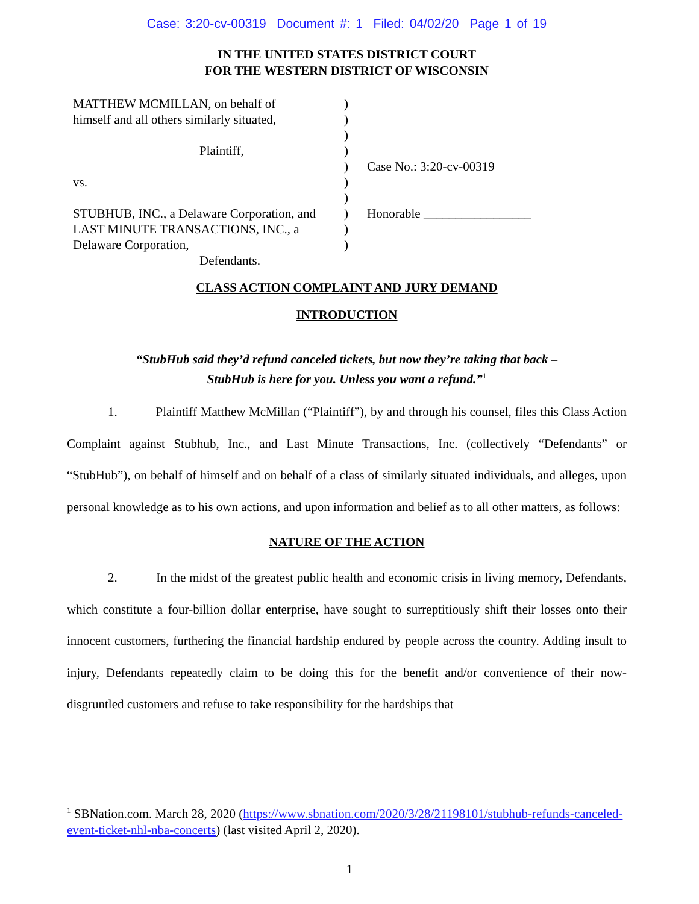Case: 3:20-cv-00319 Document #: 1 Filed: 04/02/20 Page 1 of 19
IN THE UNITED STATES DISTRICT COURT
FOR THE WESTERN DISTRICT OF WISCONSIN
MATTHEW MCMILLAN, on behalf of
himself and all others similarly situated,
Plaintiff,
vs.
STUBHUB, INC., a Delaware Corporation, and
LAST MINUTE TRANSACTIONS, INC., a
Delaware Corporation,
Defendants.
)
)
)
)
)
)
)
)
)
)
Case No.: 3:20-cv-00319
Honorable _________________
CLASS ACTION COMPLAINT AND JURY DEMAND
INTRODUCTION
“StubHub said they’d refund canceled tickets, but now they’re taking that back –
StubHub is here for you. Unless you want a refund.”<sup>1</sup>
1. Plaintiff Matthew McMillan (“Plaintiff”), by and through his counsel, files this Class Action Complaint against Stubhub, Inc., and Last Minute Transactions, Inc. (collectively “Defendants” or “StubHub”), on behalf of himself and on behalf of a class of similarly situated individuals, and alleges, upon personal knowledge as to his own actions, and upon information and belief as to all other matters, as follows:
NATURE OF THE ACTION
2. In the midst of the greatest public health and economic crisis in living memory, Defendants, which constitute a four-billion dollar enterprise, have sought to surreptitiously shift their losses onto their innocent customers, furthering the financial hardship endured by people across the country. Adding insult to injury, Defendants repeatedly claim to be doing this for the benefit and/or convenience of their now-disgruntled customers and refuse to take responsibility for the hardships that
<sup>1</sup> SBNation.com. March 28, 2020 (https://www.sbnation.com/2020/3/28/21198101/stubhub-refunds-canceled-event-ticket-nhl-nba-concerts) (last visited April 2, 2020).
1